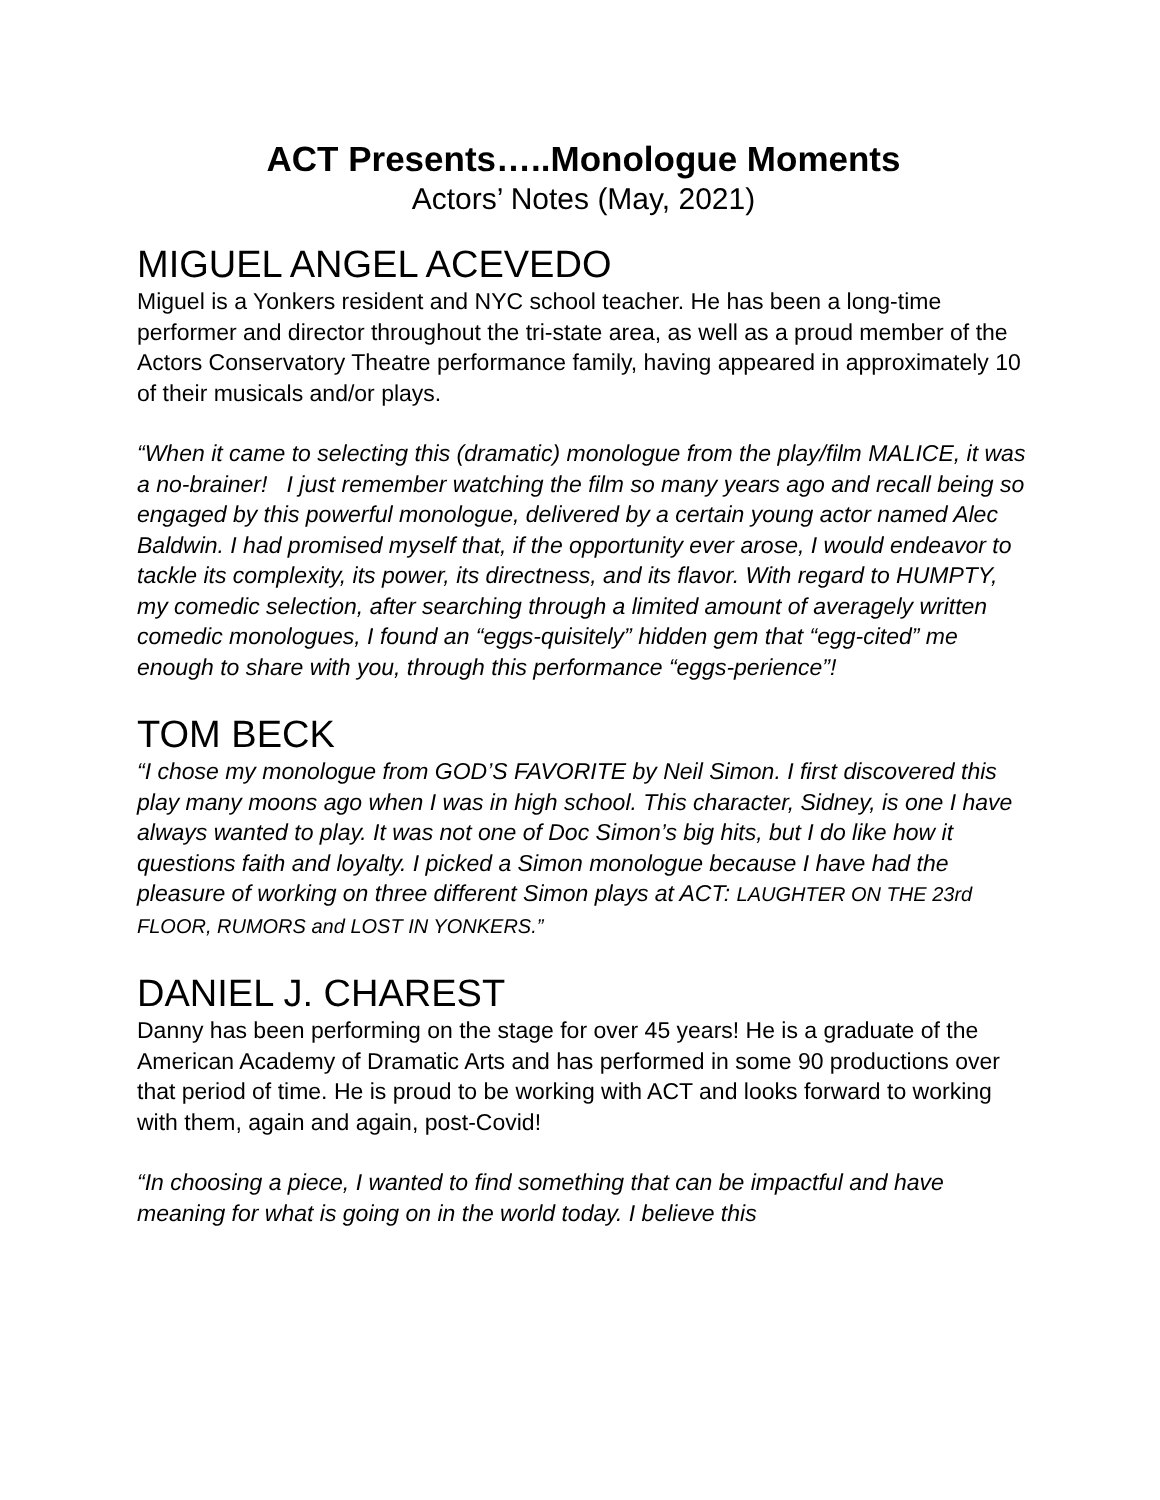ACT Presents…..Monologue Moments
Actors’ Notes (May, 2021)
MIGUEL ANGEL ACEVEDO
Miguel is a Yonkers resident and NYC school teacher. He has been a long-time performer and director throughout the tri-state area, as well as a proud member of the Actors Conservatory Theatre performance family, having appeared in approximately 10 of their musicals and/or plays.
“When it came to selecting this (dramatic) monologue from the play/film MALICE, it was a no-brainer! I just remember watching the film so many years ago and recall being so engaged by this powerful monologue, delivered by a certain young actor named Alec Baldwin. I had promised myself that, if the opportunity ever arose, I would endeavor to tackle its complexity, its power, its directness, and its flavor. With regard to HUMPTY, my comedic selection, after searching through a limited amount of averagely written comedic monologues, I found an “eggs-quisitely” hidden gem that “egg-cited” me enough to share with you, through this performance “eggs-perience”!
TOM BECK
“I chose my monologue from GOD’S FAVORITE by Neil Simon. I first discovered this play many moons ago when I was in high school. This character, Sidney, is one I have always wanted to play. It was not one of Doc Simon’s big hits, but I do like how it questions faith and loyalty. I picked a Simon monologue because I have had the pleasure of working on three different Simon plays at ACT: LAUGHTER ON THE 23rd FLOOR, RUMORS and LOST IN YONKERS.”
DANIEL J. CHAREST
Danny has been performing on the stage for over 45 years! He is a graduate of the American Academy of Dramatic Arts and has performed in some 90 productions over that period of time. He is proud to be working with ACT and looks forward to working with them, again and again, post-Covid!
“In choosing a piece, I wanted to find something that can be impactful and have meaning for what is going on in the world today. I believe this